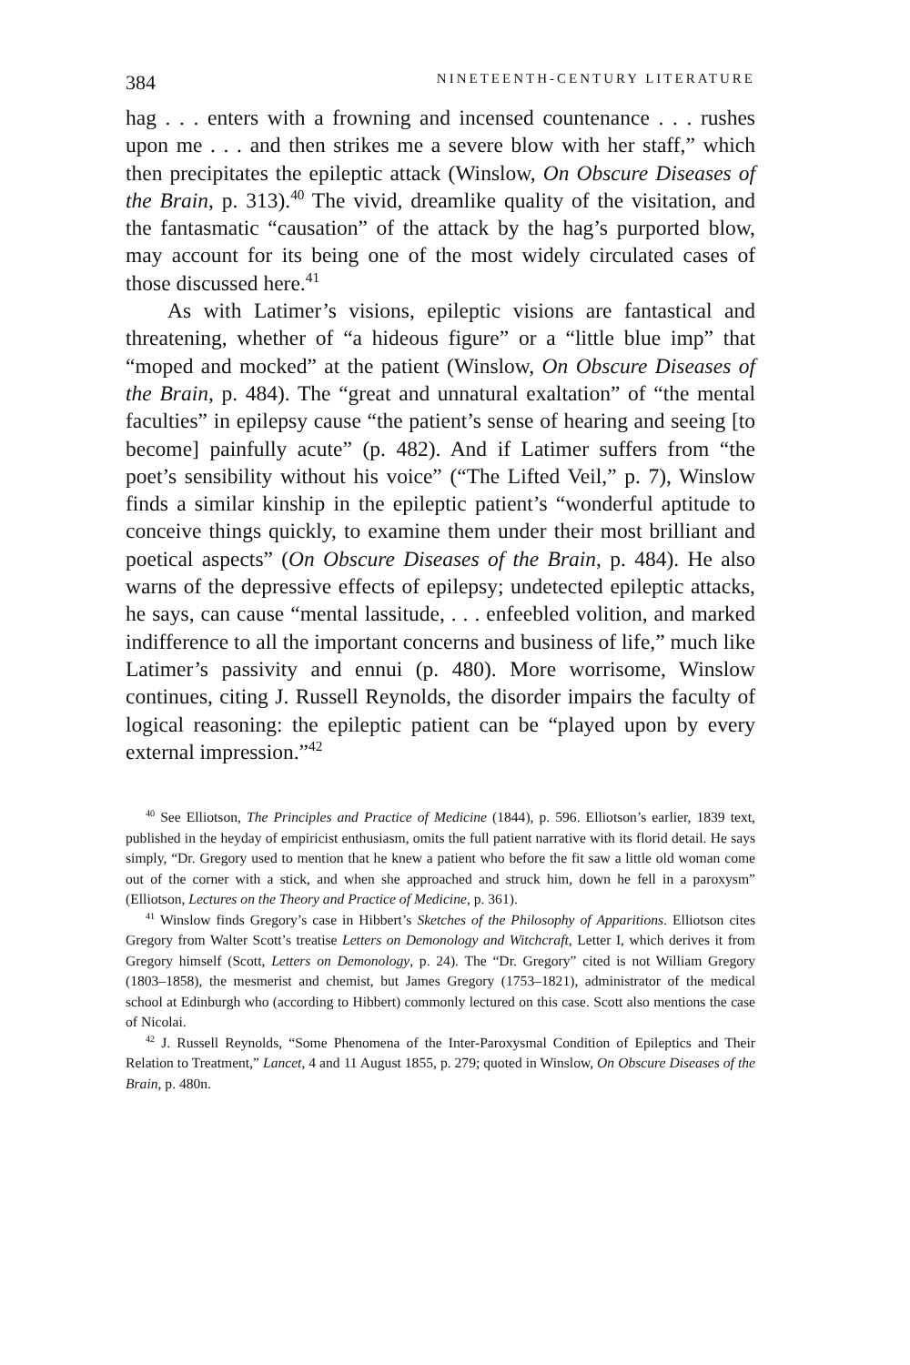384 NINETEENTH-CENTURY LITERATURE
hag . . . enters with a frowning and incensed countenance . . . rushes upon me . . . and then strikes me a severe blow with her staff,” which then precipitates the epileptic attack (Winslow, On Obscure Diseases of the Brain, p. 313).<sup>40</sup> The vivid, dreamlike quality of the visitation, and the fantasmatic “causation” of the attack by the hag’s purported blow, may account for its being one of the most widely circulated cases of those discussed here.<sup>41</sup>
As with Latimer’s visions, epileptic visions are fantastical and threatening, whether of “a hideous figure” or a “little blue imp” that “moped and mocked” at the patient (Winslow, On Obscure Diseases of the Brain, p. 484). The “great and unnatural exaltation” of “the mental faculties” in epilepsy cause “the patient’s sense of hearing and seeing [to become] painfully acute” (p. 482). And if Latimer suffers from “the poet’s sensibility without his voice” (“The Lifted Veil,” p. 7), Winslow finds a similar kinship in the epileptic patient’s “wonderful aptitude to conceive things quickly, to examine them under their most brilliant and poetical aspects” (On Obscure Diseases of the Brain, p. 484). He also warns of the depressive effects of epilepsy; undetected epileptic attacks, he says, can cause “mental lassitude, . . . enfeebled volition, and marked indifference to all the important concerns and business of life,” much like Latimer’s passivity and ennui (p. 480). More worrisome, Winslow continues, citing J. Russell Reynolds, the disorder impairs the faculty of logical reasoning: the epileptic patient can be “played upon by every external impression.”<sup>42</sup>
<sup>40</sup> See Elliotson, The Principles and Practice of Medicine (1844), p. 596. Elliotson’s earlier, 1839 text, published in the heyday of empiricist enthusiasm, omits the full patient narrative with its florid detail. He says simply, “Dr. Gregory used to mention that he knew a patient who before the fit saw a little old woman come out of the corner with a stick, and when she approached and struck him, down he fell in a paroxysm” (Elliotson, Lectures on the Theory and Practice of Medicine, p. 361).
<sup>41</sup> Winslow finds Gregory’s case in Hibbert’s Sketches of the Philosophy of Apparitions. Elliotson cites Gregory from Walter Scott’s treatise Letters on Demonology and Witchcraft, Letter I, which derives it from Gregory himself (Scott, Letters on Demonology, p. 24). The “Dr. Gregory” cited is not William Gregory (1803–1858), the mesmerist and chemist, but James Gregory (1753–1821), administrator of the medical school at Edinburgh who (according to Hibbert) commonly lectured on this case. Scott also mentions the case of Nicolai.
<sup>42</sup> J. Russell Reynolds, “Some Phenomena of the Inter-Paroxysmal Condition of Epileptics and Their Relation to Treatment,” Lancet, 4 and 11 August 1855, p. 279; quoted in Winslow, On Obscure Diseases of the Brain, p. 480n.